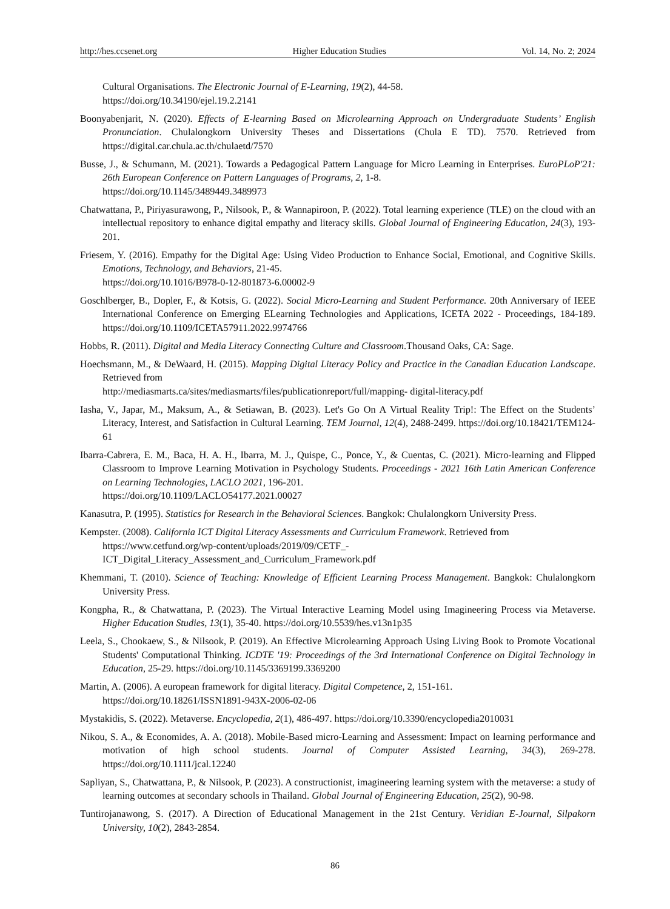http://hes.ccsenet.org Higher Education Studies Vol. 14, No. 2; 2024
Cultural Organisations. The Electronic Journal of E-Learning, 19(2), 44-58.
https://doi.org/10.34190/ejel.19.2.2141
Boonyabenjarit, N. (2020). Effects of E-learning Based on Microlearning Approach on Undergraduate Students’ English Pronunciation. Chulalongkorn University Theses and Dissertations (Chula E TD). 7570. Retrieved from https://digital.car.chula.ac.th/chulaetd/7570
Busse, J., & Schumann, M. (2021). Towards a Pedagogical Pattern Language for Micro Learning in Enterprises. EuroPLoP'21: 26th European Conference on Pattern Languages of Programs, 2, 1-8.
https://doi.org/10.1145/3489449.3489973
Chatwattana, P., Piriyasurawong, P., Nilsook, P., & Wannapiroon, P. (2022). Total learning experience (TLE) on the cloud with an intellectual repository to enhance digital empathy and literacy skills. Global Journal of Engineering Education, 24(3), 193-201.
Friesem, Y. (2016). Empathy for the Digital Age: Using Video Production to Enhance Social, Emotional, and Cognitive Skills. Emotions, Technology, and Behaviors, 21-45.
https://doi.org/10.1016/B978-0-12-801873-6.00002-9
Goschlberger, B., Dopler, F., & Kotsis, G. (2022). Social Micro-Learning and Student Performance. 20th Anniversary of IEEE International Conference on Emerging ELearning Technologies and Applications, ICETA 2022 - Proceedings, 184-189. https://doi.org/10.1109/ICETA57911.2022.9974766
Hobbs, R. (2011). Digital and Media Literacy Connecting Culture and Classroom.Thousand Oaks, CA: Sage.
Hoechsmann, M., & DeWaard, H. (2015). Mapping Digital Literacy Policy and Practice in the Canadian Education Landscape. Retrieved from
http://mediasmarts.ca/sites/mediasmarts/files/publicationreport/full/mapping- digital-literacy.pdf
Iasha, V., Japar, M., Maksum, A., & Setiawan, B. (2023). Let's Go On A Virtual Reality Trip!: The Effect on the Students’ Literacy, Interest, and Satisfaction in Cultural Learning. TEM Journal, 12(4), 2488-2499. https://doi.org/10.18421/TEM124-61
Ibarra-Cabrera, E. M., Baca, H. A. H., Ibarra, M. J., Quispe, C., Ponce, Y., & Cuentas, C. (2021). Micro-learning and Flipped Classroom to Improve Learning Motivation in Psychology Students. Proceedings - 2021 16th Latin American Conference on Learning Technologies, LACLO 2021, 196-201.
https://doi.org/10.1109/LACLO54177.2021.00027
Kanasutra, P. (1995). Statistics for Research in the Behavioral Sciences. Bangkok: Chulalongkorn University Press.
Kempster. (2008). California ICT Digital Literacy Assessments and Curriculum Framework. Retrieved from
https://www.cetfund.org/wp-content/uploads/2019/09/CETF_-
ICT_Digital_Literacy_Assessment_and_Curriculum_Framework.pdf
Khemmani, T. (2010). Science of Teaching: Knowledge of Efficient Learning Process Management. Bangkok: Chulalongkorn University Press.
Kongpha, R., & Chatwattana, P. (2023). The Virtual Interactive Learning Model using Imagineering Process via Metaverse. Higher Education Studies, 13(1), 35-40. https://doi.org/10.5539/hes.v13n1p35
Leela, S., Chookaew, S., & Nilsook, P. (2019). An Effective Microlearning Approach Using Living Book to Promote Vocational Students' Computational Thinking. ICDTE '19: Proceedings of the 3rd International Conference on Digital Technology in Education, 25-29. https://doi.org/10.1145/3369199.3369200
Martin, A. (2006). A european framework for digital literacy. Digital Competence, 2, 151-161.
https://doi.org/10.18261/ISSN1891-943X-2006-02-06
Mystakidis, S. (2022). Metaverse. Encyclopedia, 2(1), 486-497. https://doi.org/10.3390/encyclopedia2010031
Nikou, S. A., & Economides, A. A. (2018). Mobile-Based micro-Learning and Assessment: Impact on learning performance and motivation of high school students. Journal of Computer Assisted Learning, 34(3), 269-278. https://doi.org/10.1111/jcal.12240
Sapliyan, S., Chatwattana, P., & Nilsook, P. (2023). A constructionist, imagineering learning system with the metaverse: a study of learning outcomes at secondary schools in Thailand. Global Journal of Engineering Education, 25(2), 90-98.
Tuntirojanawong, S. (2017). A Direction of Educational Management in the 21st Century. Veridian E-Journal, Silpakorn University, 10(2), 2843-2854.
86